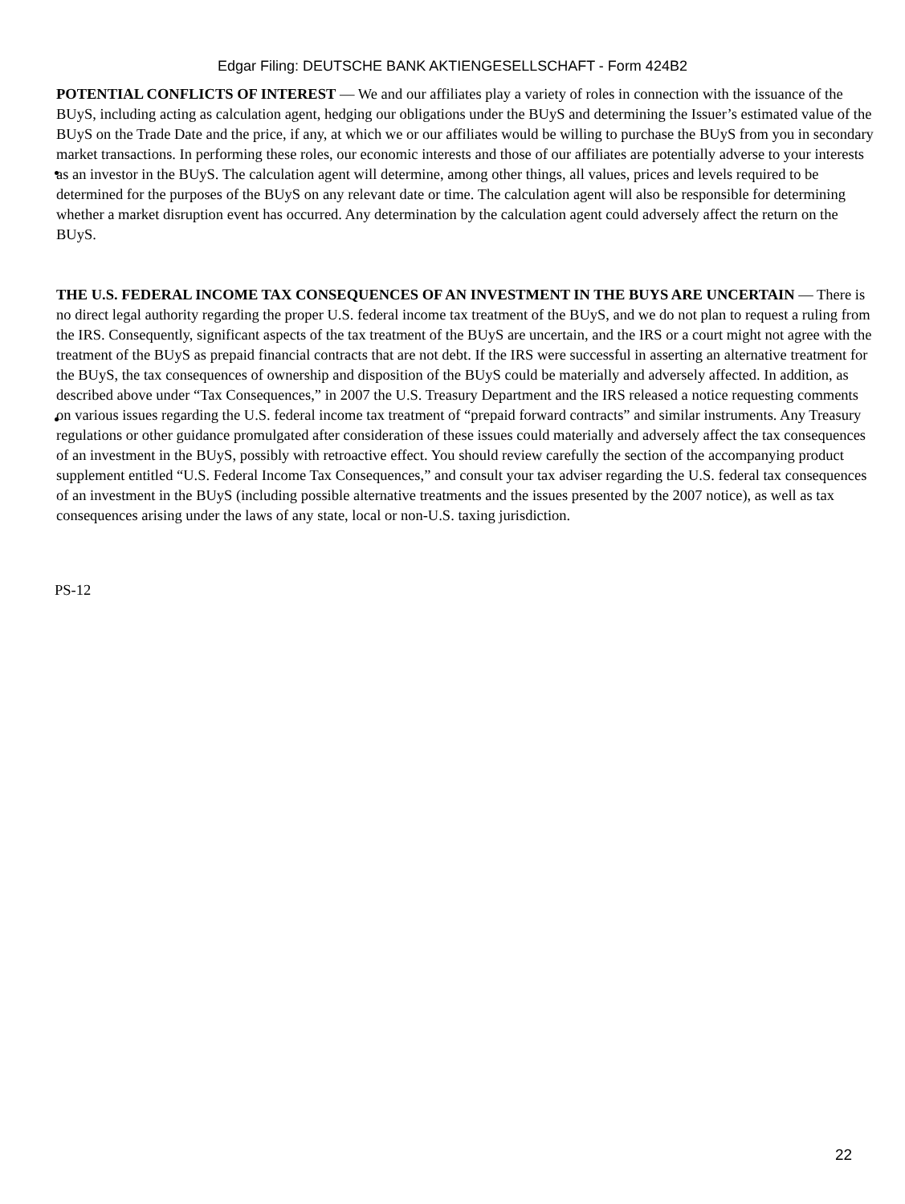Edgar Filing: DEUTSCHE BANK AKTIENGESELLSCHAFT - Form 424B2
POTENTIAL CONFLICTS OF INTEREST — We and our affiliates play a variety of roles in connection with the issuance of the BUyS, including acting as calculation agent, hedging our obligations under the BUyS and determining the Issuer’s estimated value of the BUyS on the Trade Date and the price, if any, at which we or our affiliates would be willing to purchase the BUyS from you in secondary market transactions. In performing these roles, our economic interests and those of our affiliates are potentially adverse to your interests as an investor in the BUyS. The calculation agent will determine, among other things, all values, prices and levels required to be determined for the purposes of the BUyS on any relevant date or time. The calculation agent will also be responsible for determining whether a market disruption event has occurred. Any determination by the calculation agent could adversely affect the return on the BUyS.
THE U.S. FEDERAL INCOME TAX CONSEQUENCES OF AN INVESTMENT IN THE BUYS ARE UNCERTAIN — There is no direct legal authority regarding the proper U.S. federal income tax treatment of the BUyS, and we do not plan to request a ruling from the IRS. Consequently, significant aspects of the tax treatment of the BUyS are uncertain, and the IRS or a court might not agree with the treatment of the BUyS as prepaid financial contracts that are not debt. If the IRS were successful in asserting an alternative treatment for the BUyS, the tax consequences of ownership and disposition of the BUyS could be materially and adversely affected. In addition, as described above under “Tax Consequences,” in 2007 the U.S. Treasury Department and the IRS released a notice requesting comments on various issues regarding the U.S. federal income tax treatment of “prepaid forward contracts” and similar instruments. Any Treasury regulations or other guidance promulgated after consideration of these issues could materially and adversely affect the tax consequences of an investment in the BUyS, possibly with retroactive effect. You should review carefully the section of the accompanying product supplement entitled “U.S. Federal Income Tax Consequences,” and consult your tax adviser regarding the U.S. federal tax consequences of an investment in the BUyS (including possible alternative treatments and the issues presented by the 2007 notice), as well as tax consequences arising under the laws of any state, local or non-U.S. taxing jurisdiction.
PS-12
22